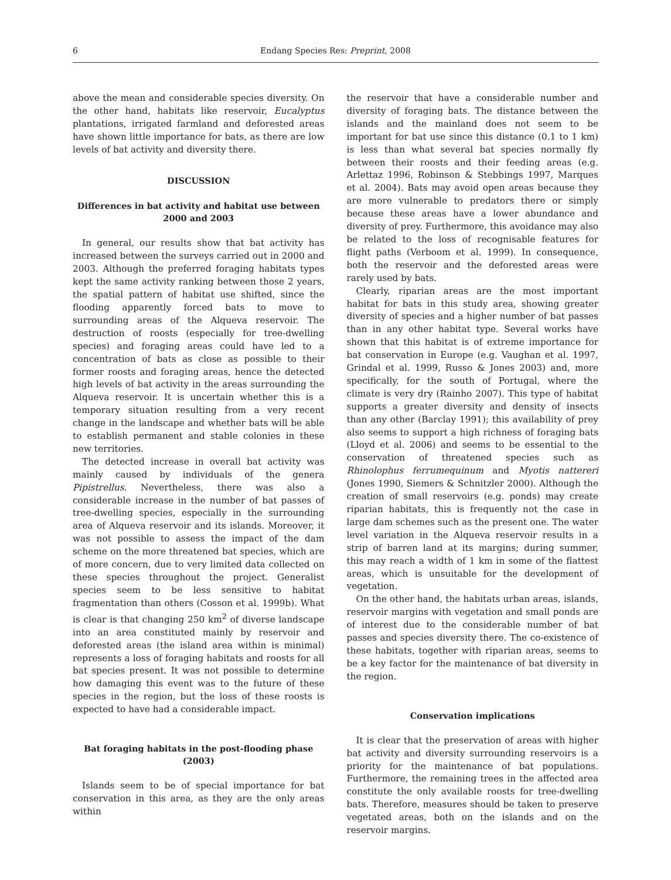6 Endang Species Res: Preprint, 2008
above the mean and considerable species diversity. On the other hand, habitats like reservoir, Eucalyptus plantations, irrigated farmland and deforested areas have shown little importance for bats, as there are low levels of bat activity and diversity there.
DISCUSSION
Differences in bat activity and habitat use between 2000 and 2003
In general, our results show that bat activity has increased between the surveys carried out in 2000 and 2003. Although the preferred foraging habitats types kept the same activity ranking between those 2 years, the spatial pattern of habitat use shifted, since the flooding apparently forced bats to move to surrounding areas of the Alqueva reservoir. The destruction of roosts (especially for tree-dwelling species) and foraging areas could have led to a concentration of bats as close as possible to their former roosts and foraging areas, hence the detected high levels of bat activity in the areas surrounding the Alqueva reservoir. It is uncertain whether this is a temporary situation resulting from a very recent change in the landscape and whether bats will be able to establish permanent and stable colonies in these new territories.
The detected increase in overall bat activity was mainly caused by individuals of the genera Pipistrellus. Nevertheless, there was also a considerable increase in the number of bat passes of tree-dwelling species, especially in the surrounding area of Alqueva reservoir and its islands. Moreover, it was not possible to assess the impact of the dam scheme on the more threatened bat species, which are of more concern, due to very limited data collected on these species throughout the project. Generalist species seem to be less sensitive to habitat fragmentation than others (Cosson et al. 1999b). What is clear is that changing 250 km<sup>2</sup> of diverse landscape into an area constituted mainly by reservoir and deforested areas (the island area within is minimal) represents a loss of foraging habitats and roosts for all bat species present. It was not possible to determine how damaging this event was to the future of these species in the region, but the loss of these roosts is expected to have had a considerable impact.
Bat foraging habitats in the post-flooding phase (2003)
Islands seem to be of special importance for bat conservation in this area, as they are the only areas within
the reservoir that have a considerable number and diversity of foraging bats. The distance between the islands and the mainland does not seem to be important for bat use since this distance (0.1 to 1 km) is less than what several bat species normally fly between their roosts and their feeding areas (e.g. Arlettaz 1996, Robinson & Stebbings 1997, Marques et al. 2004). Bats may avoid open areas because they are more vulnerable to predators there or simply because these areas have a lower abundance and diversity of prey. Furthermore, this avoidance may also be related to the loss of recognisable features for flight paths (Verboom et al. 1999). In consequence, both the reservoir and the deforested areas were rarely used by bats.
Clearly, riparian areas are the most important habitat for bats in this study area, showing greater diversity of species and a higher number of bat passes than in any other habitat type. Several works have shown that this habitat is of extreme importance for bat conservation in Europe (e.g. Vaughan et al. 1997, Grindal et al. 1999, Russo & Jones 2003) and, more specifically, for the south of Portugal, where the climate is very dry (Rainho 2007). This type of habitat supports a greater diversity and density of insects than any other (Barclay 1991); this availability of prey also seems to support a high richness of foraging bats (Lloyd et al. 2006) and seems to be essential to the conservation of threatened species such as Rhinolophus ferrumequinum and Myotis nattereri (Jones 1990, Siemers & Schnitzler 2000). Although the creation of small reservoirs (e.g. ponds) may create riparian habitats, this is frequently not the case in large dam schemes such as the present one. The water level variation in the Alqueva reservoir results in a strip of barren land at its margins; during summer, this may reach a width of 1 km in some of the flattest areas, which is unsuitable for the development of vegetation.
On the other hand, the habitats urban areas, islands, reservoir margins with vegetation and small ponds are of interest due to the considerable number of bat passes and species diversity there. The co-existence of these habitats, together with riparian areas, seems to be a key factor for the maintenance of bat diversity in the region.
Conservation implications
It is clear that the preservation of areas with higher bat activity and diversity surrounding reservoirs is a priority for the maintenance of bat populations. Furthermore, the remaining trees in the affected area constitute the only available roosts for tree-dwelling bats. Therefore, measures should be taken to preserve vegetated areas, both on the islands and on the reservoir margins.